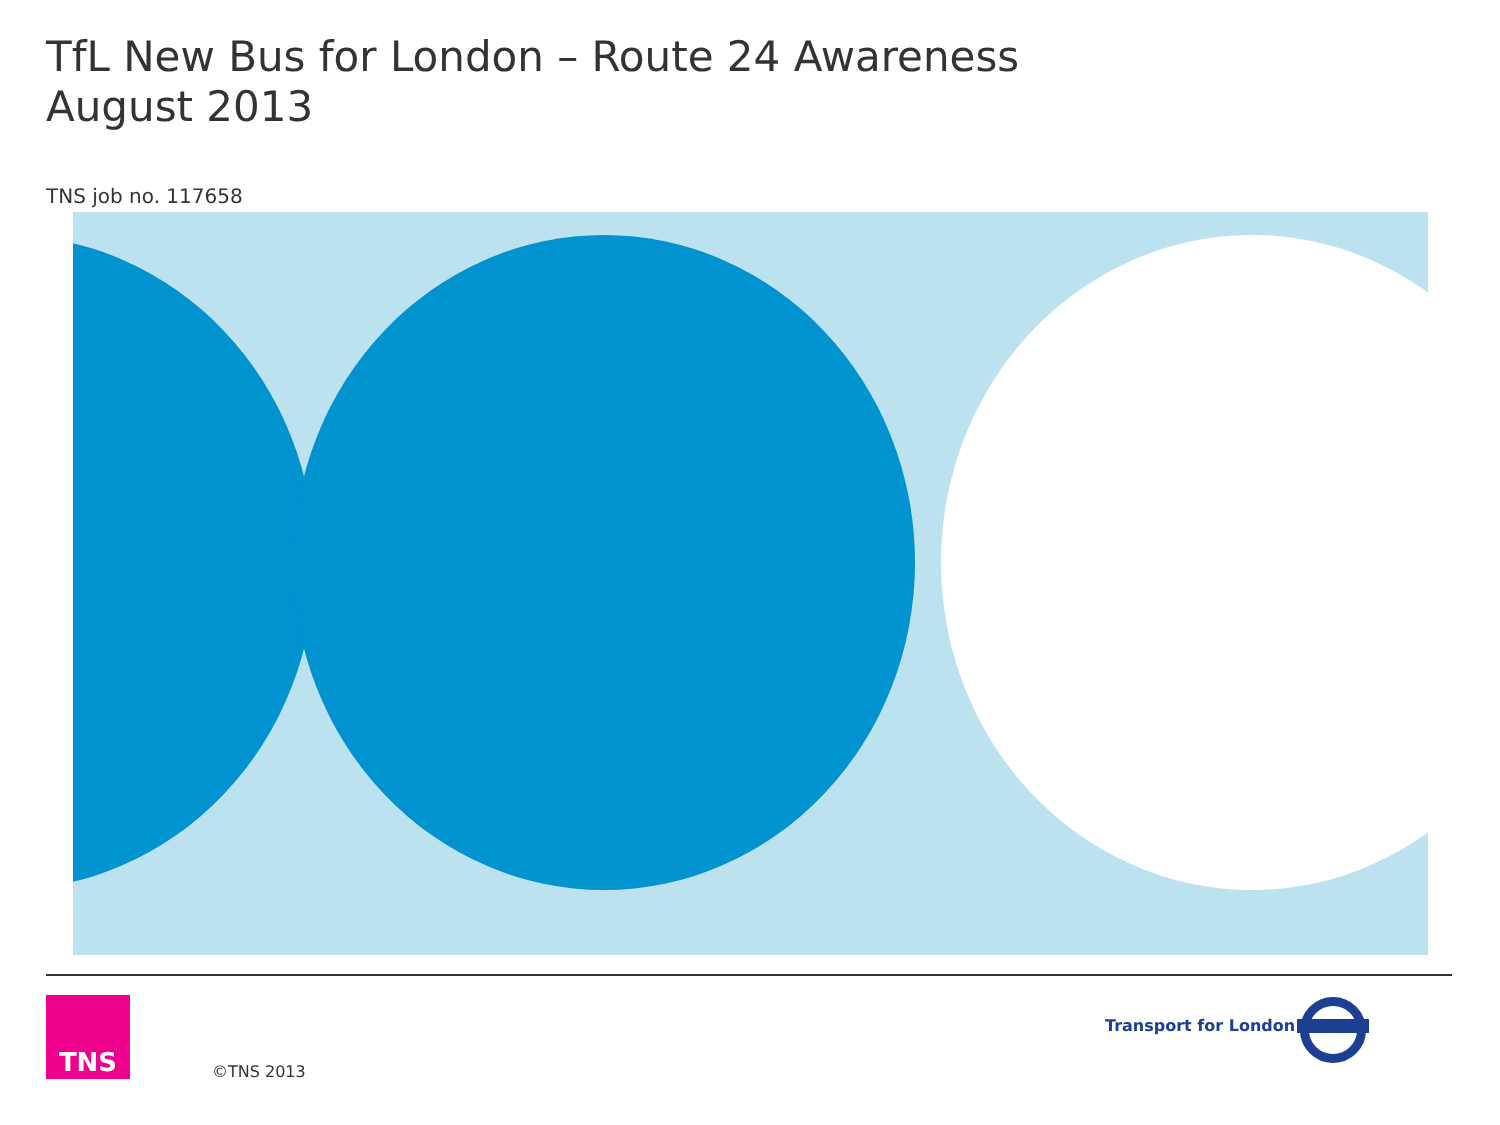TfL New Bus for London – Route 24 Awareness
August 2013
TNS job no. 117658
TNS
©TNS 2013
Transport for London